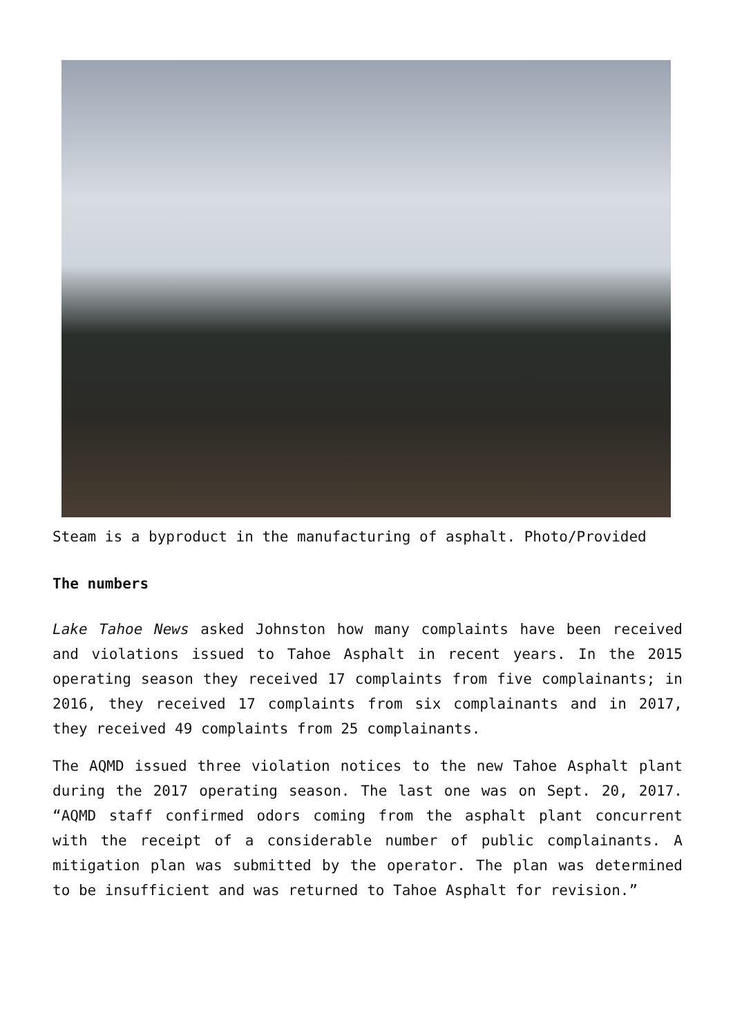Steam is a byproduct in the manufacturing of asphalt. Photo/Provided
The numbers
Lake Tahoe News asked Johnston how many complaints have been received and violations issued to Tahoe Asphalt in recent years. In the 2015 operating season they received 17 complaints from five complainants; in 2016, they received 17 complaints from six complainants and in 2017, they received 49 complaints from 25 complainants.
The AQMD issued three violation notices to the new Tahoe Asphalt plant during the 2017 operating season. The last one was on Sept. 20, 2017. “AQMD staff confirmed odors coming from the asphalt plant concurrent with the receipt of a considerable number of public complainants. A mitigation plan was submitted by the operator. The plan was determined to be insufficient and was returned to Tahoe Asphalt for revision.”